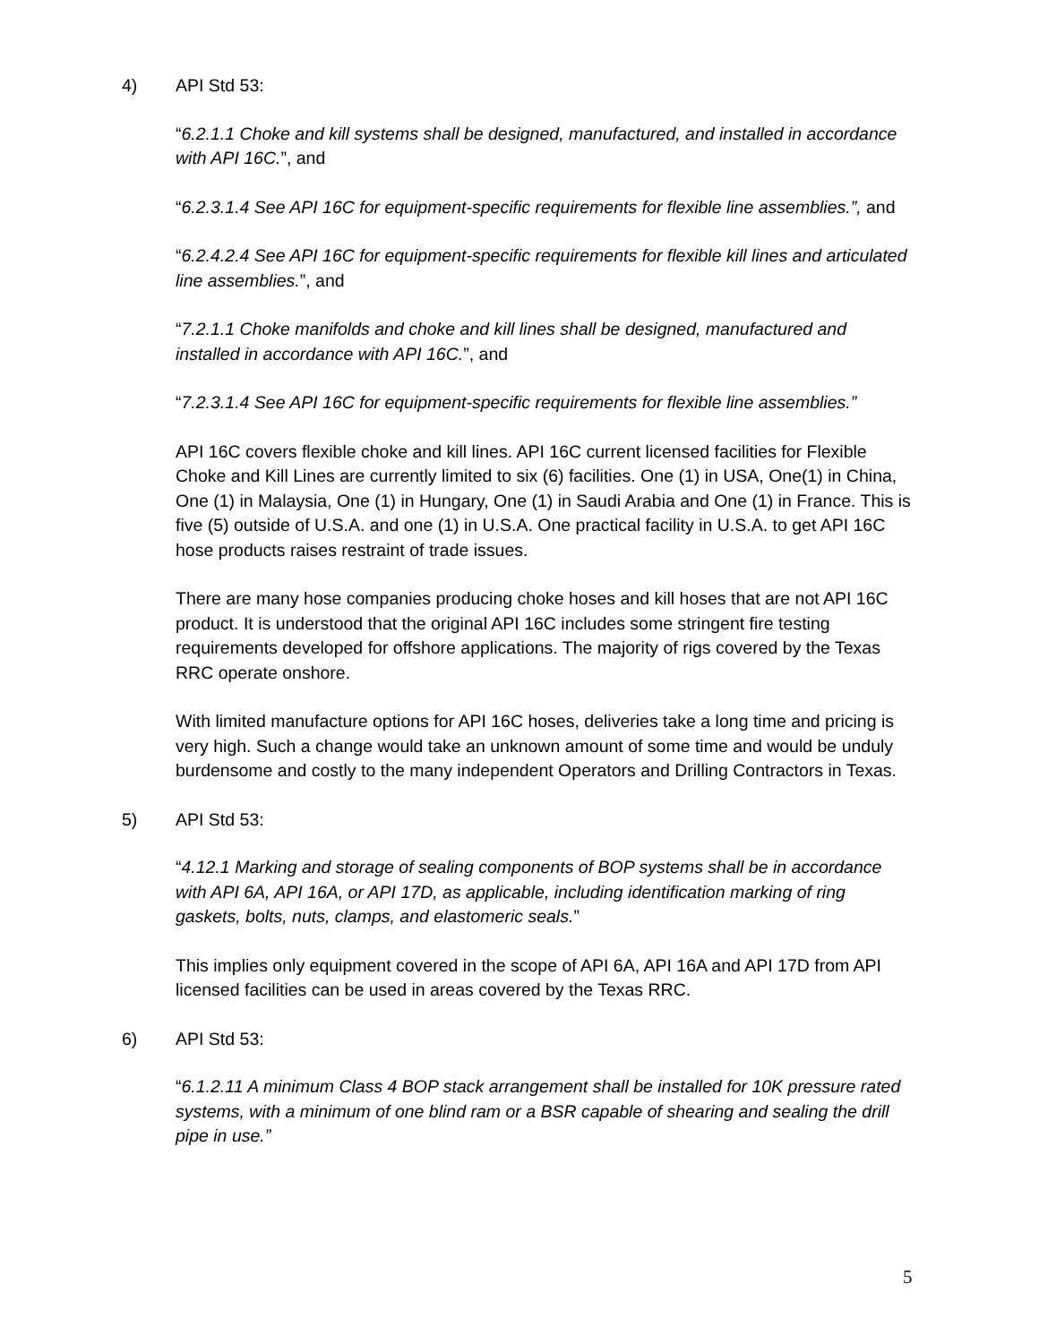4) API Std 53:
“6.2.1.1 Choke and kill systems shall be designed, manufactured, and installed in accordance with API 16C.”, and
“6.2.3.1.4 See API 16C for equipment-specific requirements for flexible line assemblies.”, and
“6.2.4.2.4 See API 16C for equipment-specific requirements for flexible kill lines and articulated line assemblies.”, and
“7.2.1.1 Choke manifolds and choke and kill lines shall be designed, manufactured and installed in accordance with API 16C.”, and
“7.2.3.1.4 See API 16C for equipment-specific requirements for flexible line assemblies.”
API 16C covers flexible choke and kill lines. API 16C current licensed facilities for Flexible Choke and Kill Lines are currently limited to six (6) facilities. One (1) in USA, One(1) in China, One (1) in Malaysia, One (1) in Hungary, One (1) in Saudi Arabia and One (1) in France. This is five (5) outside of U.S.A. and one (1) in U.S.A. One practical facility in U.S.A. to get API 16C hose products raises restraint of trade issues.
There are many hose companies producing choke hoses and kill hoses that are not API 16C product. It is understood that the original API 16C includes some stringent fire testing requirements developed for offshore applications. The majority of rigs covered by the Texas RRC operate onshore.
With limited manufacture options for API 16C hoses, deliveries take a long time and pricing is very high. Such a change would take an unknown amount of some time and would be unduly burdensome and costly to the many independent Operators and Drilling Contractors in Texas.
5) API Std 53:
“4.12.1 Marking and storage of sealing components of BOP systems shall be in accordance with API 6A, API 16A, or API 17D, as applicable, including identification marking of ring gaskets, bolts, nuts, clamps, and elastomeric seals.”
This implies only equipment covered in the scope of API 6A, API 16A and API 17D from API licensed facilities can be used in areas covered by the Texas RRC.
6) API Std 53:
“6.1.2.11 A minimum Class 4 BOP stack arrangement shall be installed for 10K pressure rated systems, with a minimum of one blind ram or a BSR capable of shearing and sealing the drill pipe in use.”
5